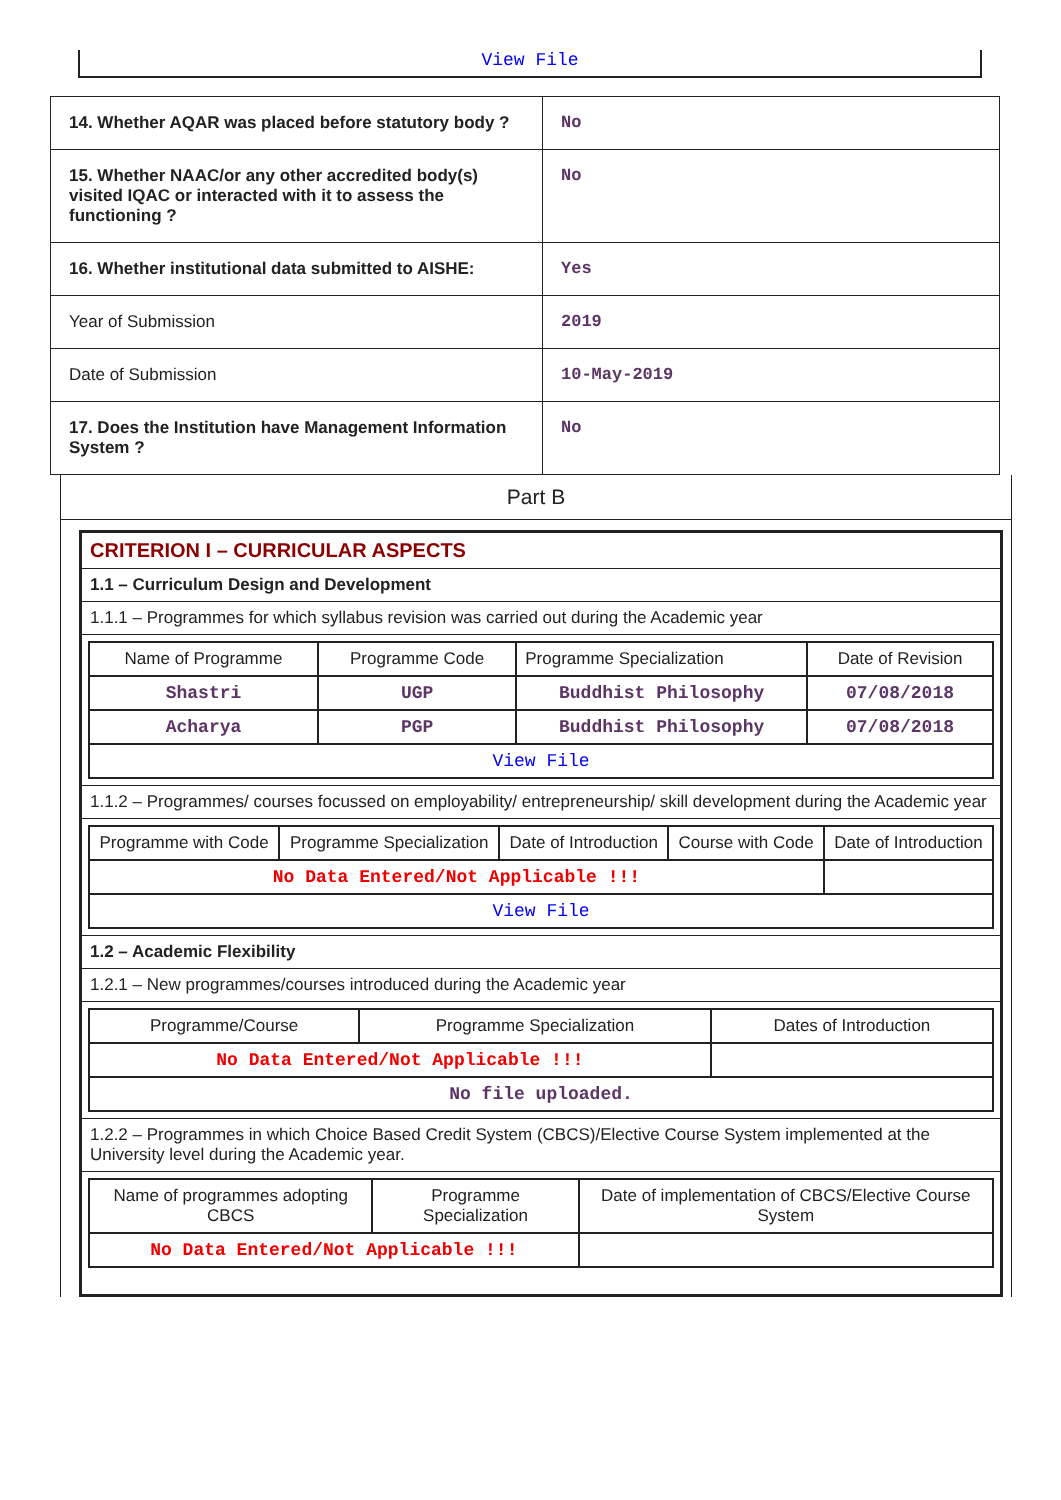View File
| 14. Whether AQAR was placed before statutory body ? | No |
| 15. Whether NAAC/or any other accredited body(s) visited IQAC or interacted with it to assess the functioning ? | No |
| 16. Whether institutional data submitted to AISHE: | Yes |
| Year of Submission | 2019 |
| Date of Submission | 10-May-2019 |
| 17. Does the Institution have Management Information System ? | No |
Part B
| CRITERION I – CURRICULAR ASPECTS |
| 1.1 – Curriculum Design and Development |
| 1.1.1 – Programmes for which syllabus revision was carried out during the Academic year |
| / Name of Programme / Programme Code / Programme Specialization / Date of Revision / / Shastri / UGP / Buddhist Philosophy / 07/08/2018 / / Acharya / PGP / Buddhist Philosophy / 07/08/2018 / / View File / / / / |
| 1.1.2 – Programmes/ courses focussed on employability/ entrepreneurship/ skill development during the Academic year |
| / Programme with Code / Programme Specialization / Date of Introduction / Course with Code / Date of Introduction / / No Data Entered/Not Applicable !!! / / / / / / View File / / / / / |
| 1.2 – Academic Flexibility |
| 1.2.1 – New programmes/courses introduced during the Academic year |
| / Programme/Course / Programme Specialization / Dates of Introduction / / No Data Entered/Not Applicable !!! / / / / No file uploaded. / / / |
| 1.2.2 – Programmes in which Choice Based Credit System (CBCS)/Elective Course System implemented at the University level during the Academic year. |
| / Name of programmes adopting CBCS / Programme Specialization / Date of implementation of CBCS/Elective Course System / / No Data Entered/Not Applicable !!! / / / |